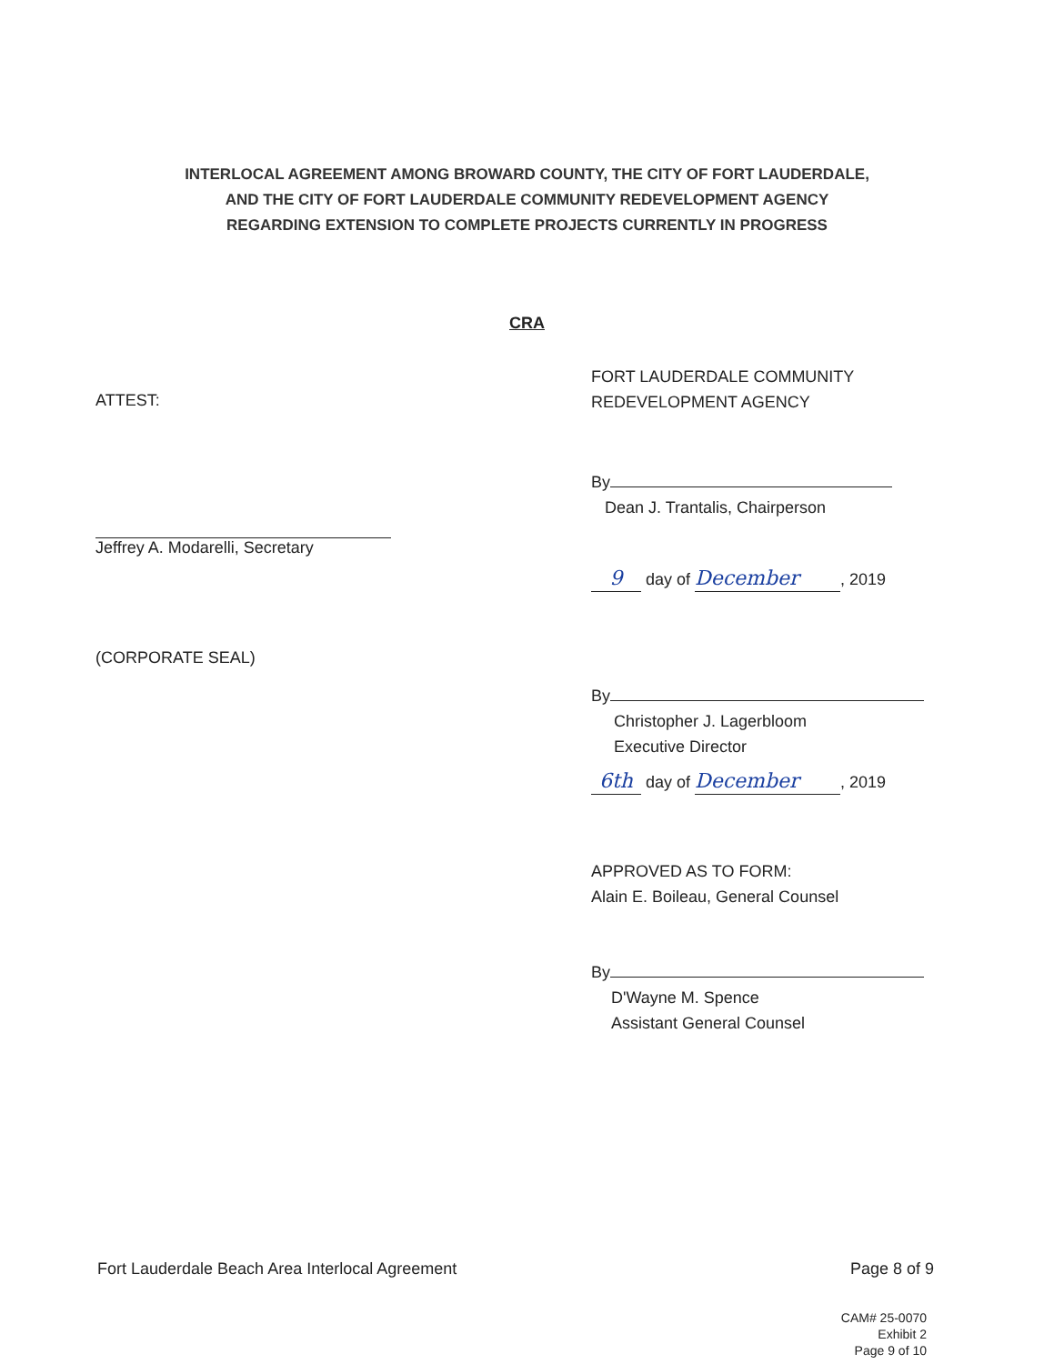INTERLOCAL AGREEMENT AMONG BROWARD COUNTY, THE CITY OF FORT LAUDERDALE,
AND THE CITY OF FORT LAUDERDALE COMMUNITY REDEVELOPMENT AGENCY
REGARDING EXTENSION TO COMPLETE PROJECTS CURRENTLY IN PROGRESS
CRA
ATTEST:
Jeffrey A. Modarelli, Secretary
(CORPORATE SEAL)
FORT LAUDERDALE COMMUNITY
REDEVELOPMENT AGENCY
By
Dean J. Trantalis, Chairperson
9 day of December, 2019
By
Christopher J. Lagerbloom
Executive Director
6th day of December, 2019
APPROVED AS TO FORM:
Alain E. Boileau, General Counsel
By
D'Wayne M. Spence
Assistant General Counsel
Fort Lauderdale Beach Area Interlocal Agreement Page 8 of 9
CAM# 25-0070
Exhibit 2
Page 9 of 10